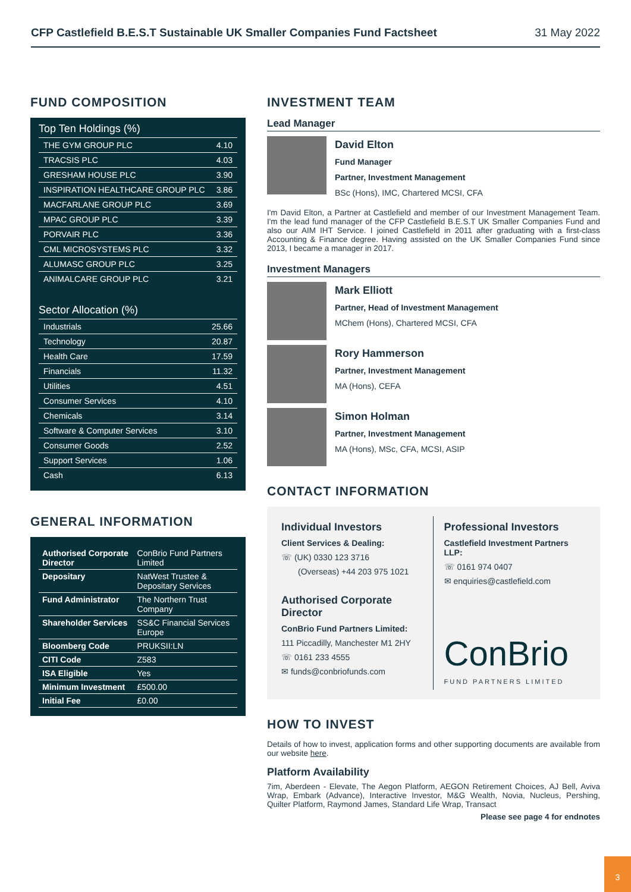CFP Castlefield B.E.S.T Sustainable UK Smaller Companies Fund Factsheet 31 May 2022
FUND COMPOSITION
Top Ten Holdings (%)
| THE GYM GROUP PLC | 4.10 |
| TRACSIS PLC | 4.03 |
| GRESHAM HOUSE PLC | 3.90 |
| INSPIRATION HEALTHCARE GROUP PLC | 3.86 |
| MACFARLANE GROUP PLC | 3.69 |
| MPAC GROUP PLC | 3.39 |
| PORVAIR PLC | 3.36 |
| CML MICROSYSTEMS PLC | 3.32 |
| ALUMASC GROUP PLC | 3.25 |
| ANIMALCARE GROUP PLC | 3.21 |
Sector Allocation (%)
| Industrials | 25.66 |
| Technology | 20.87 |
| Health Care | 17.59 |
| Financials | 11.32 |
| Utilities | 4.51 |
| Consumer Services | 4.10 |
| Chemicals | 3.14 |
| Software & Computer Services | 3.10 |
| Consumer Goods | 2.52 |
| Support Services | 1.06 |
| Cash | 6.13 |
GENERAL INFORMATION
| Authorised Corporate Director | ConBrio Fund Partners Limited |
| Depositary | NatWest Trustee & Depositary Services |
| Fund Administrator | The Northern Trust Company |
| Shareholder Services | SS&C Financial Services Europe |
| Bloomberg Code | PRUKSII:LN |
| CITI Code | Z583 |
| ISA Eligible | Yes |
| Minimum Investment | £500.00 |
| Initial Fee | £0.00 |
INVESTMENT TEAM
Lead Manager
David Elton
Fund Manager
Partner, Investment Management
BSc (Hons), IMC, Chartered MCSI, CFA
I'm David Elton, a Partner at Castlefield and member of our Investment Management Team. I'm the lead fund manager of the CFP Castlefield B.E.S.T UK Smaller Companies Fund and also our AIM IHT Service. I joined Castlefield in 2011 after graduating with a first-class Accounting & Finance degree. Having assisted on the UK Smaller Companies Fund since 2013, I became a manager in 2017.
Investment Managers
Mark Elliott
Partner, Head of Investment Management
MChem (Hons), Chartered MCSI, CFA
Rory Hammerson
Partner, Investment Management
MA (Hons), CEFA
Simon Holman
Partner, Investment Management
MA (Hons), MSc, CFA, MCSI, ASIP
CONTACT INFORMATION
Individual Investors
Client Services & Dealing:
☏ (UK) 0330 123 3716
(Overseas) +44 203 975 1021
Authorised Corporate Director
ConBrio Fund Partners Limited:
111 Piccadilly, Manchester M1 2HY
☏ 0161 233 4555
✉ funds@conbriofunds.com
Professional Investors
Castlefield Investment Partners LLP:
☏ 0161 974 0407
✉ enquiries@castlefield.com
ConBrio
FUND PARTNERS LIMITED
HOW TO INVEST
Details of how to invest, application forms and other supporting documents are available from our website here.
Platform Availability
7im, Aberdeen - Elevate, The Aegon Platform, AEGON Retirement Choices, AJ Bell, Aviva Wrap, Embark (Advance), Interactive Investor, M&G Wealth, Novia, Nucleus, Pershing, Quilter Platform, Raymond James, Standard Life Wrap, Transact
Please see page 4 for endnotes
3